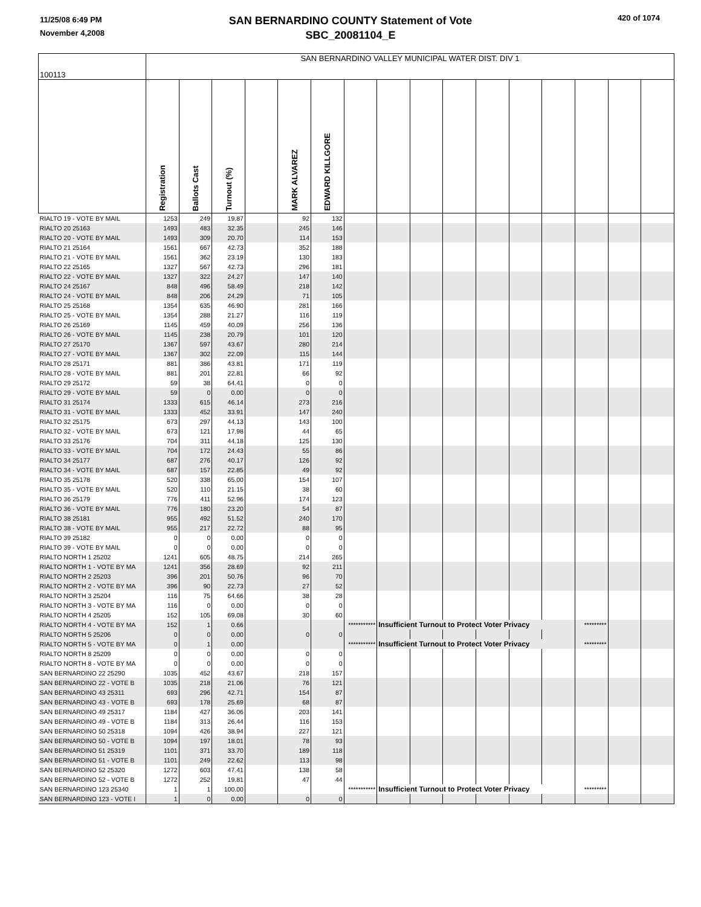11/25/08 6:49 PM
November 4,2008
SAN BERNARDINO COUNTY Statement of Vote
SBC_20081104_E
420 of 1074
| 100113 | SAN BERNARDINO VALLEY MUNICIPAL WATER DIST. DIV 1 | | | | | | | | | | | | | | | |
| | Registration | Ballots Cast | Turnout (%) | | MARK ALVAREZ | EDWARD KILLGORE | | | | | | | | | | |
| RIALTO 19 - VOTE BY MAIL | 1253 | 249 | 19.87 | | 92 | 132 | | | | | | | | | | |
| RIALTO 20 25163 | 1493 | 483 | 32.35 | | 245 | 146 | | | | | | | | | | |
| RIALTO 20 - VOTE BY MAIL | 1493 | 309 | 20.70 | | 114 | 153 | | | | | | | | | | |
| RIALTO 21 25164 | 1561 | 667 | 42.73 | | 352 | 188 | | | | | | | | | | |
| RIALTO 21 - VOTE BY MAIL | 1561 | 362 | 23.19 | | 130 | 183 | | | | | | | | | | |
| RIALTO 22 25165 | 1327 | 567 | 42.73 | | 296 | 181 | | | | | | | | | | |
| RIALTO 22 - VOTE BY MAIL | 1327 | 322 | 24.27 | | 147 | 140 | | | | | | | | | | |
| RIALTO 24 25167 | 848 | 496 | 58.49 | | 218 | 142 | | | | | | | | | | |
| RIALTO 24 - VOTE BY MAIL | 848 | 206 | 24.29 | | 71 | 105 | | | | | | | | | | |
| RIALTO 25 25168 | 1354 | 635 | 46.90 | | 281 | 166 | | | | | | | | | | |
| RIALTO 25 - VOTE BY MAIL | 1354 | 288 | 21.27 | | 116 | 119 | | | | | | | | | | |
| RIALTO 26 25169 | 1145 | 459 | 40.09 | | 256 | 136 | | | | | | | | | | |
| RIALTO 26 - VOTE BY MAIL | 1145 | 238 | 20.79 | | 101 | 120 | | | | | | | | | | |
| RIALTO 27 25170 | 1367 | 597 | 43.67 | | 280 | 214 | | | | | | | | | | |
| RIALTO 27 - VOTE BY MAIL | 1367 | 302 | 22.09 | | 115 | 144 | | | | | | | | | | |
| RIALTO 28 25171 | 881 | 386 | 43.81 | | 171 | 119 | | | | | | | | | | |
| RIALTO 28 - VOTE BY MAIL | 881 | 201 | 22.81 | | 66 | 92 | | | | | | | | | | |
| RIALTO 29 25172 | 59 | 38 | 64.41 | | 0 | 0 | | | | | | | | | | |
| RIALTO 29 - VOTE BY MAIL | 59 | 0 | 0.00 | | 0 | 0 | | | | | | | | | | |
| RIALTO 31 25174 | 1333 | 615 | 46.14 | | 273 | 216 | | | | | | | | | | |
| RIALTO 31 - VOTE BY MAIL | 1333 | 452 | 33.91 | | 147 | 240 | | | | | | | | | | |
| RIALTO 32 25175 | 673 | 297 | 44.13 | | 143 | 100 | | | | | | | | | | |
| RIALTO 32 - VOTE BY MAIL | 673 | 121 | 17.98 | | 44 | 65 | | | | | | | | | | |
| RIALTO 33 25176 | 704 | 311 | 44.18 | | 125 | 130 | | | | | | | | | | |
| RIALTO 33 - VOTE BY MAIL | 704 | 172 | 24.43 | | 55 | 86 | | | | | | | | | | |
| RIALTO 34 25177 | 687 | 276 | 40.17 | | 126 | 92 | | | | | | | | | | |
| RIALTO 34 - VOTE BY MAIL | 687 | 157 | 22.85 | | 49 | 92 | | | | | | | | | | |
| RIALTO 35 25178 | 520 | 338 | 65.00 | | 154 | 107 | | | | | | | | | | |
| RIALTO 35 - VOTE BY MAIL | 520 | 110 | 21.15 | | 38 | 60 | | | | | | | | | | |
| RIALTO 36 25179 | 776 | 411 | 52.96 | | 174 | 123 | | | | | | | | | | |
| RIALTO 36 - VOTE BY MAIL | 776 | 180 | 23.20 | | 54 | 87 | | | | | | | | | | |
| RIALTO 38 25181 | 955 | 492 | 51.52 | | 240 | 170 | | | | | | | | | | |
| RIALTO 38 - VOTE BY MAIL | 955 | 217 | 22.72 | | 88 | 95 | | | | | | | | | | |
| RIALTO 39 25182 | 0 | 0 | 0.00 | | 0 | 0 | | | | | | | | | | |
| RIALTO 39 - VOTE BY MAIL | 0 | 0 | 0.00 | | 0 | 0 | | | | | | | | | | |
| RIALTO NORTH 1 25202 | 1241 | 605 | 48.75 | | 214 | 265 | | | | | | | | | | |
| RIALTO NORTH 1 - VOTE BY MA | 1241 | 356 | 28.69 | | 92 | 211 | | | | | | | | | | |
| RIALTO NORTH 2 25203 | 396 | 201 | 50.76 | | 96 | 70 | | | | | | | | | | |
| RIALTO NORTH 2 - VOTE BY MA | 396 | 90 | 22.73 | | 27 | 52 | | | | | | | | | | |
| RIALTO NORTH 3 25204 | 116 | 75 | 64.66 | | 38 | 28 | | | | | | | | | | |
| RIALTO NORTH 3 - VOTE BY MA | 116 | 0 | 0.00 | | 0 | 0 | | | | | | | | | | |
| RIALTO NORTH 4 25205 | 152 | 105 | 69.08 | | 30 | 60 | | | | | | | | | | |
| RIALTO NORTH 4 - VOTE BY MA | 152 | 1 | 0.66 | | | | *********** | Insufficient Turnout to Protect Voter Privacy | | | | | | ********* | | |
| RIALTO NORTH 5 25206 | 0 | 0 | 0.00 | | 0 | 0 | | | | | | | | | | |
| RIALTO NORTH 5 - VOTE BY MA | 0 | 1 | 0.00 | | | | *********** | Insufficient Turnout to Protect Voter Privacy | | | | | | ********* | | |
| RIALTO NORTH 8 25209 | 0 | 0 | 0.00 | | 0 | 0 | | | | | | | | | | |
| RIALTO NORTH 8 - VOTE BY MA | 0 | 0 | 0.00 | | 0 | 0 | | | | | | | | | | |
| SAN BERNARDINO 22 25290 | 1035 | 452 | 43.67 | | 218 | 157 | | | | | | | | | | |
| SAN BERNARDINO 22 - VOTE B | 1035 | 218 | 21.06 | | 76 | 121 | | | | | | | | | | |
| SAN BERNARDINO 43 25311 | 693 | 296 | 42.71 | | 154 | 87 | | | | | | | | | | |
| SAN BERNARDINO 43 - VOTE B | 693 | 178 | 25.69 | | 68 | 87 | | | | | | | | | | |
| SAN BERNARDINO 49 25317 | 1184 | 427 | 36.06 | | 203 | 141 | | | | | | | | | | |
| SAN BERNARDINO 49 - VOTE B | 1184 | 313 | 26.44 | | 116 | 153 | | | | | | | | | | |
| SAN BERNARDINO 50 25318 | 1094 | 426 | 38.94 | | 227 | 121 | | | | | | | | | | |
| SAN BERNARDINO 50 - VOTE B | 1094 | 197 | 18.01 | | 78 | 93 | | | | | | | | | | |
| SAN BERNARDINO 51 25319 | 1101 | 371 | 33.70 | | 189 | 118 | | | | | | | | | | |
| SAN BERNARDINO 51 - VOTE B | 1101 | 249 | 22.62 | | 113 | 98 | | | | | | | | | | |
| SAN BERNARDINO 52 25320 | 1272 | 603 | 47.41 | | 138 | 58 | | | | | | | | | | |
| SAN BERNARDINO 52 - VOTE B | 1272 | 252 | 19.81 | | 47 | 44 | | | | | | | | | | |
| SAN BERNARDINO 123 25340 | 1 | 1 | 100.00 | | | | *********** | Insufficient Turnout to Protect Voter Privacy | | | | | | ********* | | |
| SAN BERNARDINO 123 - VOTE I | 1 | 0 | 0.00 | | 0 | 0 | | | | | | | | | | |